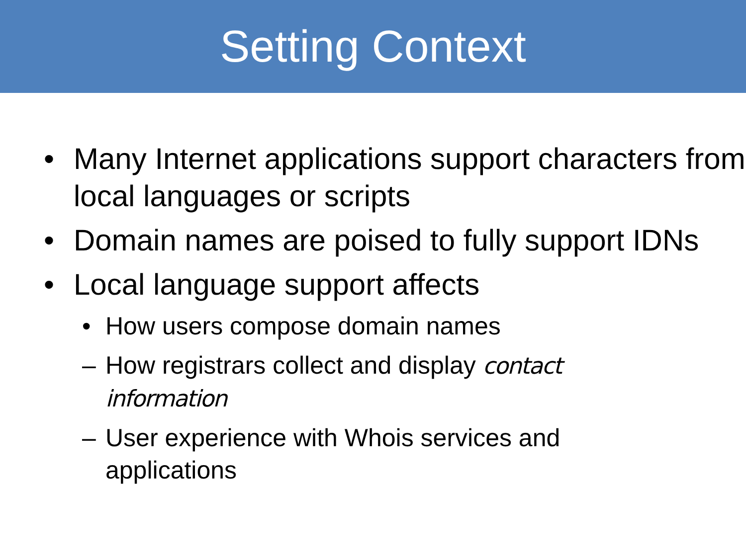Setting Context
• Many Internet applications support characters from local languages or scripts
• Domain names are poised to fully support IDNs
• Local language support affects
• How users compose domain names
– How registrars collect and display contact information
– User experience with Whois services and applications